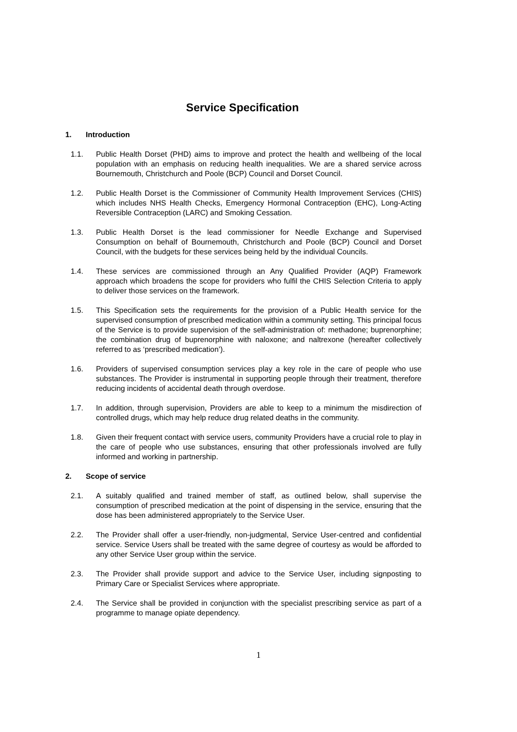Service Specification
1. Introduction
1.1. Public Health Dorset (PHD) aims to improve and protect the health and wellbeing of the local population with an emphasis on reducing health inequalities. We are a shared service across Bournemouth, Christchurch and Poole (BCP) Council and Dorset Council.
1.2. Public Health Dorset is the Commissioner of Community Health Improvement Services (CHIS) which includes NHS Health Checks, Emergency Hormonal Contraception (EHC), Long-Acting Reversible Contraception (LARC) and Smoking Cessation.
1.3. Public Health Dorset is the lead commissioner for Needle Exchange and Supervised Consumption on behalf of Bournemouth, Christchurch and Poole (BCP) Council and Dorset Council, with the budgets for these services being held by the individual Councils.
1.4. These services are commissioned through an Any Qualified Provider (AQP) Framework approach which broadens the scope for providers who fulfil the CHIS Selection Criteria to apply to deliver those services on the framework.
1.5. This Specification sets the requirements for the provision of a Public Health service for the supervised consumption of prescribed medication within a community setting. This principal focus of the Service is to provide supervision of the self-administration of: methadone; buprenorphine; the combination drug of buprenorphine with naloxone; and naltrexone (hereafter collectively referred to as ‘prescribed medication’).
1.6. Providers of supervised consumption services play a key role in the care of people who use substances. The Provider is instrumental in supporting people through their treatment, therefore reducing incidents of accidental death through overdose.
1.7. In addition, through supervision, Providers are able to keep to a minimum the misdirection of controlled drugs, which may help reduce drug related deaths in the community.
1.8. Given their frequent contact with service users, community Providers have a crucial role to play in the care of people who use substances, ensuring that other professionals involved are fully informed and working in partnership.
2. Scope of service
2.1. A suitably qualified and trained member of staff, as outlined below, shall supervise the consumption of prescribed medication at the point of dispensing in the service, ensuring that the dose has been administered appropriately to the Service User.
2.2. The Provider shall offer a user-friendly, non-judgmental, Service User-centred and confidential service. Service Users shall be treated with the same degree of courtesy as would be afforded to any other Service User group within the service.
2.3. The Provider shall provide support and advice to the Service User, including signposting to Primary Care or Specialist Services where appropriate.
2.4. The Service shall be provided in conjunction with the specialist prescribing service as part of a programme to manage opiate dependency.
1